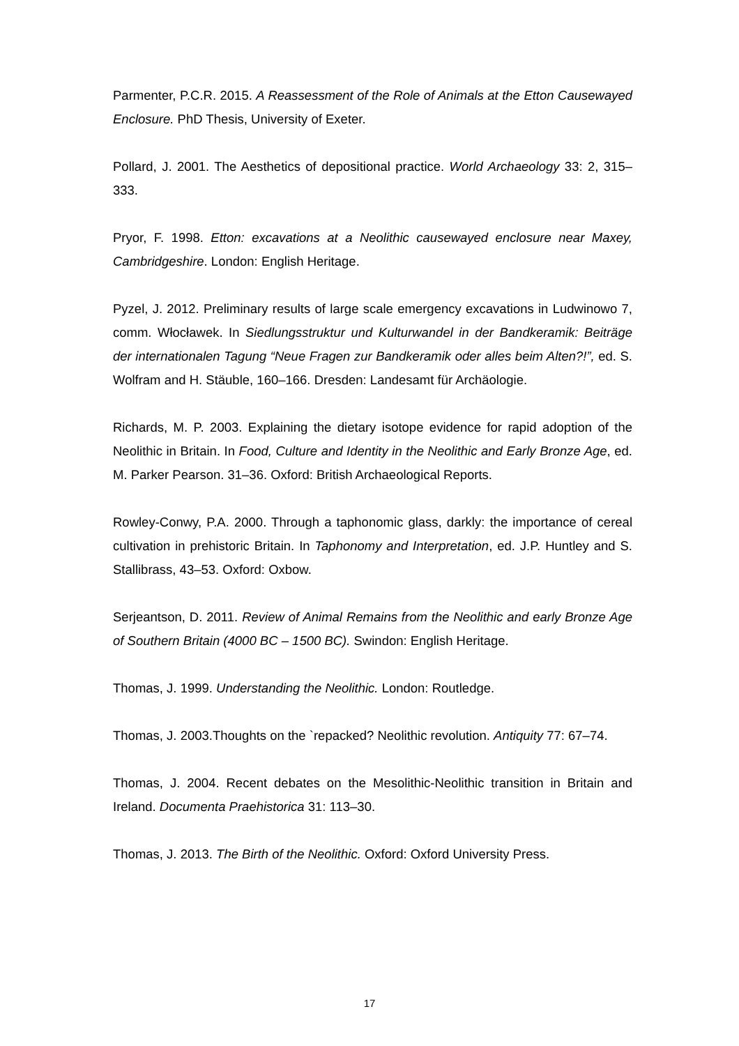Parmenter, P.C.R. 2015. A Reassessment of the Role of Animals at the Etton Causewayed Enclosure. PhD Thesis, University of Exeter.
Pollard, J. 2001. The Aesthetics of depositional practice. World Archaeology 33: 2, 315–333.
Pryor, F. 1998. Etton: excavations at a Neolithic causewayed enclosure near Maxey, Cambridgeshire. London: English Heritage.
Pyzel, J. 2012. Preliminary results of large scale emergency excavations in Ludwinowo 7, comm. Włocławek. In Siedlungsstruktur und Kulturwandel in der Bandkeramik: Beiträge der internationalen Tagung “Neue Fragen zur Bandkeramik oder alles beim Alten?!”, ed. S. Wolfram and H. Stäuble, 160–166. Dresden: Landesamt für Archäologie.
Richards, M. P. 2003. Explaining the dietary isotope evidence for rapid adoption of the Neolithic in Britain. In Food, Culture and Identity in the Neolithic and Early Bronze Age, ed. M. Parker Pearson. 31–36. Oxford: British Archaeological Reports.
Rowley-Conwy, P.A. 2000. Through a taphonomic glass, darkly: the importance of cereal cultivation in prehistoric Britain. In Taphonomy and Interpretation, ed. J.P. Huntley and S. Stallibrass, 43–53. Oxford: Oxbow.
Serjeantson, D. 2011. Review of Animal Remains from the Neolithic and early Bronze Age of Southern Britain (4000 BC – 1500 BC). Swindon: English Heritage.
Thomas, J. 1999. Understanding the Neolithic. London: Routledge.
Thomas, J. 2003.Thoughts on the `repacked? Neolithic revolution. Antiquity 77: 67–74.
Thomas, J. 2004. Recent debates on the Mesolithic-Neolithic transition in Britain and Ireland. Documenta Praehistorica 31: 113–30.
Thomas, J. 2013. The Birth of the Neolithic. Oxford: Oxford University Press.
17